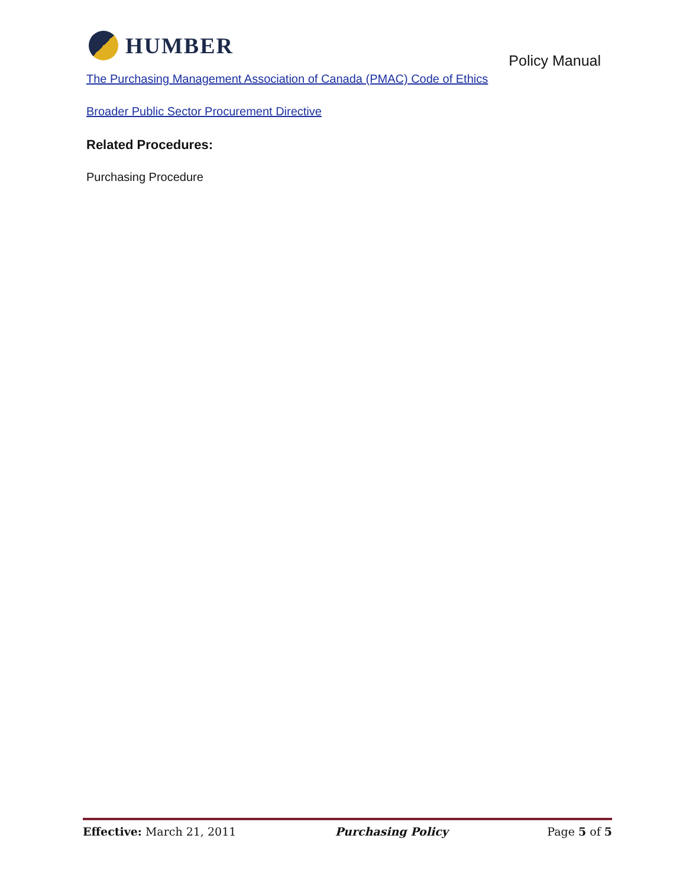HUMBER
Policy Manual
The Purchasing Management Association of Canada (PMAC) Code of Ethics
Broader Public Sector Procurement Directive
Related Procedures:
Purchasing Procedure
Effective: March 21, 2011 Purchasing Policy Page 5 of 5